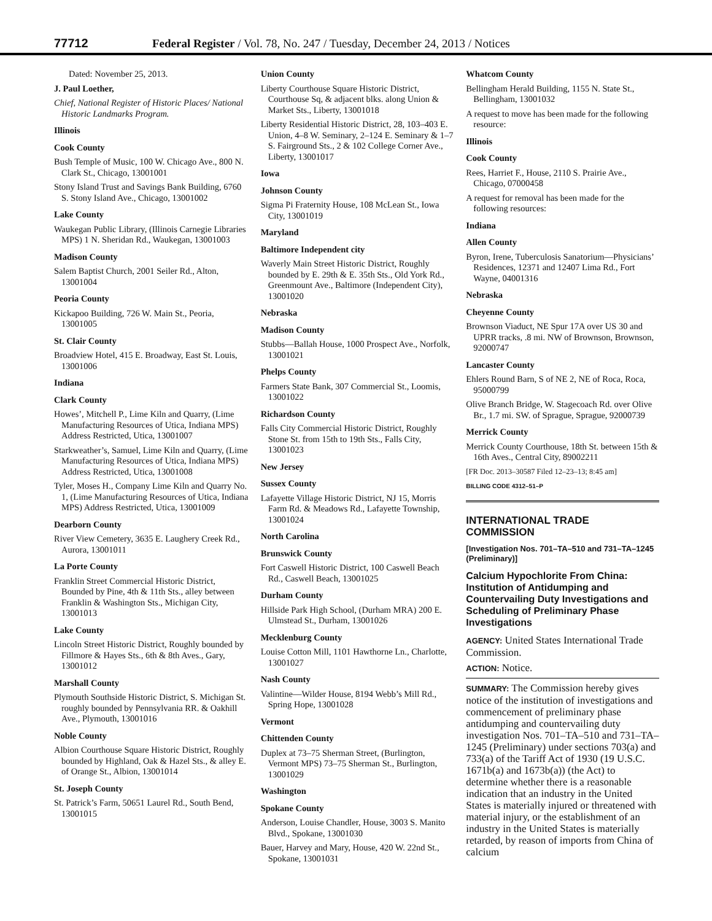77712 Federal Register / Vol. 78, No. 247 / Tuesday, December 24, 2013 / Notices
Dated: November 25, 2013.
J. Paul Loether,
Chief, National Register of Historic Places/ National Historic Landmarks Program.
Illinois
Cook County
Bush Temple of Music, 100 W. Chicago Ave., 800 N. Clark St., Chicago, 13001001
Stony Island Trust and Savings Bank Building, 6760 S. Stony Island Ave., Chicago, 13001002
Lake County
Waukegan Public Library, (Illinois Carnegie Libraries MPS) 1 N. Sheridan Rd., Waukegan, 13001003
Madison County
Salem Baptist Church, 2001 Seiler Rd., Alton, 13001004
Peoria County
Kickapoo Building, 726 W. Main St., Peoria, 13001005
St. Clair County
Broadview Hotel, 415 E. Broadway, East St. Louis, 13001006
Indiana
Clark County
Howes’, Mitchell P., Lime Kiln and Quarry, (Lime Manufacturing Resources of Utica, Indiana MPS) Address Restricted, Utica, 13001007
Starkweather’s, Samuel, Lime Kiln and Quarry, (Lime Manufacturing Resources of Utica, Indiana MPS) Address Restricted, Utica, 13001008
Tyler, Moses H., Company Lime Kiln and Quarry No. 1, (Lime Manufacturing Resources of Utica, Indiana MPS) Address Restricted, Utica, 13001009
Dearborn County
River View Cemetery, 3635 E. Laughery Creek Rd., Aurora, 13001011
La Porte County
Franklin Street Commercial Historic District, Bounded by Pine, 4th & 11th Sts., alley between Franklin & Washington Sts., Michigan City, 13001013
Lake County
Lincoln Street Historic District, Roughly bounded by Fillmore & Hayes Sts., 6th & 8th Aves., Gary, 13001012
Marshall County
Plymouth Southside Historic District, S. Michigan St. roughly bounded by Pennsylvania RR. & Oakhill Ave., Plymouth, 13001016
Noble County
Albion Courthouse Square Historic District, Roughly bounded by Highland, Oak & Hazel Sts., & alley E. of Orange St., Albion, 13001014
St. Joseph County
St. Patrick’s Farm, 50651 Laurel Rd., South Bend, 13001015
Union County
Liberty Courthouse Square Historic District, Courthouse Sq, & adjacent blks. along Union & Market Sts., Liberty, 13001018
Liberty Residential Historic District, 28, 103–403 E. Union, 4–8 W. Seminary, 2–124 E. Seminary & 1–7 S. Fairground Sts., 2 & 102 College Corner Ave., Liberty, 13001017
Iowa
Johnson County
Sigma Pi Fraternity House, 108 McLean St., Iowa City, 13001019
Maryland
Baltimore Independent city
Waverly Main Street Historic District, Roughly bounded by E. 29th & E. 35th Sts., Old York Rd., Greenmount Ave., Baltimore (Independent City), 13001020
Nebraska
Madison County
Stubbs—Ballah House, 1000 Prospect Ave., Norfolk, 13001021
Phelps County
Farmers State Bank, 307 Commercial St., Loomis, 13001022
Richardson County
Falls City Commercial Historic District, Roughly Stone St. from 15th to 19th Sts., Falls City, 13001023
New Jersey
Sussex County
Lafayette Village Historic District, NJ 15, Morris Farm Rd. & Meadows Rd., Lafayette Township, 13001024
North Carolina
Brunswick County
Fort Caswell Historic District, 100 Caswell Beach Rd., Caswell Beach, 13001025
Durham County
Hillside Park High School, (Durham MRA) 200 E. Ulmstead St., Durham, 13001026
Mecklenburg County
Louise Cotton Mill, 1101 Hawthorne Ln., Charlotte, 13001027
Nash County
Valintine—Wilder House, 8194 Webb’s Mill Rd., Spring Hope, 13001028
Vermont
Chittenden County
Duplex at 73–75 Sherman Street, (Burlington, Vermont MPS) 73–75 Sherman St., Burlington, 13001029
Washington
Spokane County
Anderson, Louise Chandler, House, 3003 S. Manito Blvd., Spokane, 13001030
Bauer, Harvey and Mary, House, 420 W. 22nd St., Spokane, 13001031
Whatcom County
Bellingham Herald Building, 1155 N. State St., Bellingham, 13001032
A request to move has been made for the following resource:
Illinois
Cook County
Rees, Harriet F., House, 2110 S. Prairie Ave., Chicago, 07000458
A request for removal has been made for the following resources:
Indiana
Allen County
Byron, Irene, Tuberculosis Sanatorium—Physicians’ Residences, 12371 and 12407 Lima Rd., Fort Wayne, 04001316
Nebraska
Cheyenne County
Brownson Viaduct, NE Spur 17A over US 30 and UPRR tracks, .8 mi. NW of Brownson, Brownson, 92000747
Lancaster County
Ehlers Round Barn, S of NE 2, NE of Roca, Roca, 95000799
Olive Branch Bridge, W. Stagecoach Rd. over Olive Br., 1.7 mi. SW. of Sprague, Sprague, 92000739
Merrick County
Merrick County Courthouse, 18th St. between 15th & 16th Aves., Central City, 89002211
[FR Doc. 2013–30587 Filed 12–23–13; 8:45 am]
BILLING CODE 4312–51–P
INTERNATIONAL TRADE COMMISSION
[Investigation Nos. 701–TA–510 and 731–TA–1245 (Preliminary)]
Calcium Hypochlorite From China: Institution of Antidumping and Countervailing Duty Investigations and Scheduling of Preliminary Phase Investigations
AGENCY: United States International Trade Commission.
ACTION: Notice.
SUMMARY: The Commission hereby gives notice of the institution of investigations and commencement of preliminary phase antidumping and countervailing duty investigation Nos. 701–TA–510 and 731–TA–1245 (Preliminary) under sections 703(a) and 733(a) of the Tariff Act of 1930 (19 U.S.C. 1671b(a) and 1673b(a)) (the Act) to determine whether there is a reasonable indication that an industry in the United States is materially injured or threatened with material injury, or the establishment of an industry in the United States is materially retarded, by reason of imports from China of calcium